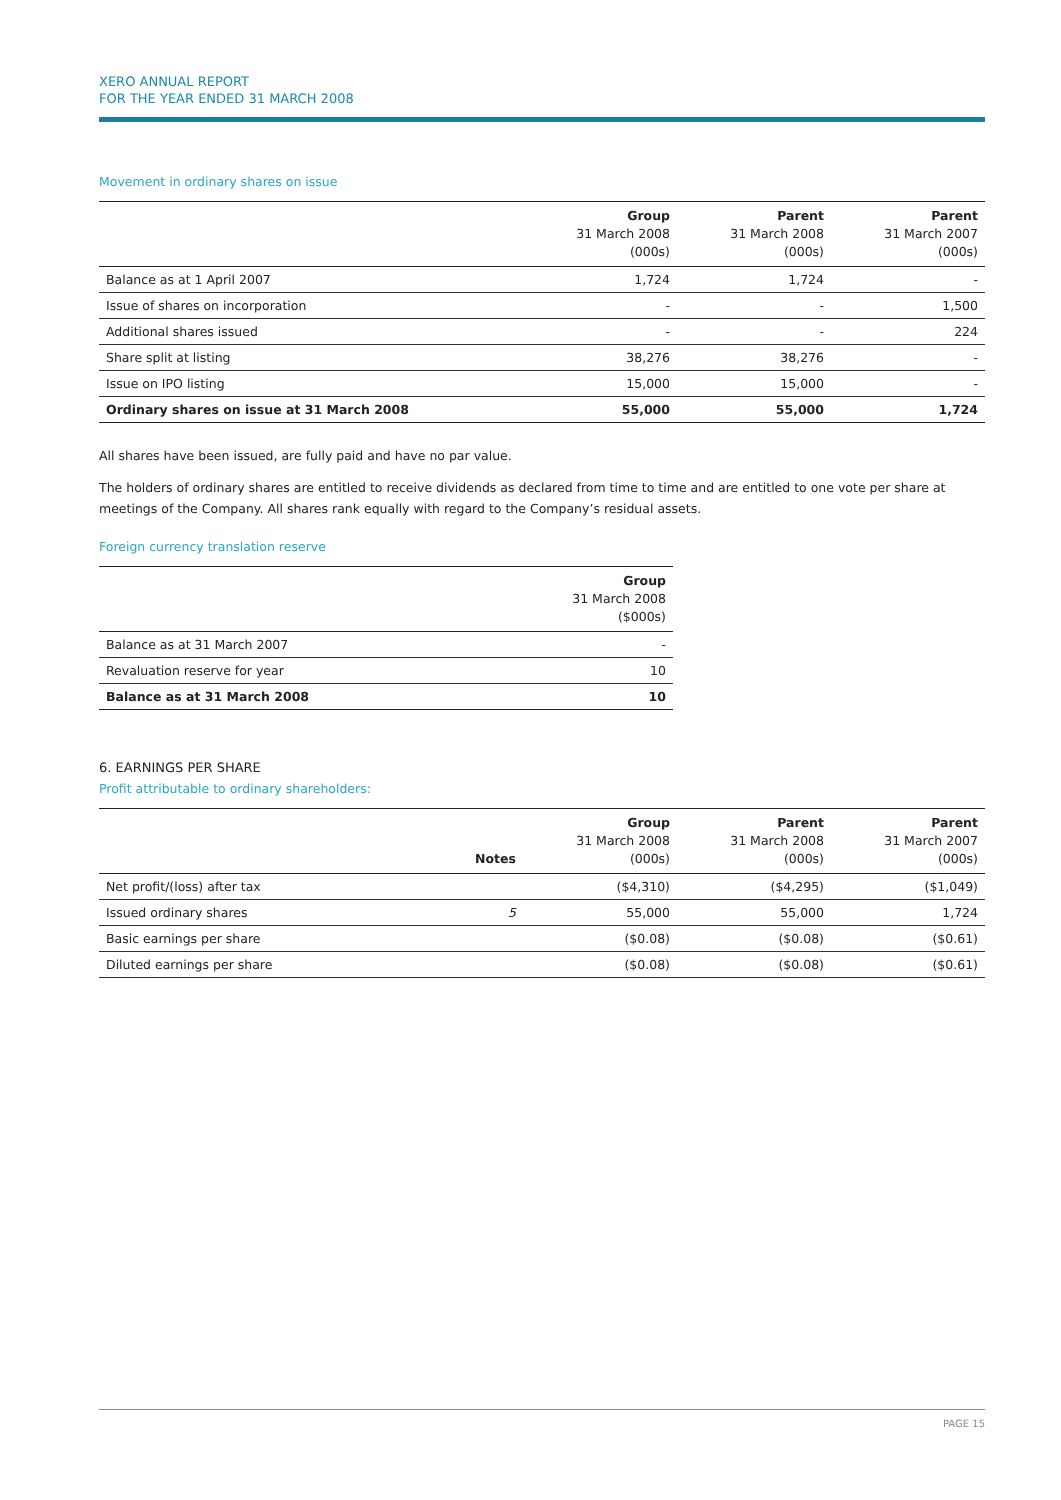XERO ANNUAL REPORT
FOR THE YEAR ENDED 31 MARCH 2008
Movement in ordinary shares on issue
| | Group 31 March 2008 (000s) | Parent 31 March 2008 (000s) | Parent 31 March 2007 (000s) |
| --- | --- | --- | --- |
| Balance as at 1 April 2007 | 1,724 | 1,724 | - |
| Issue of shares on incorporation | - | - | 1,500 |
| Additional shares issued | - | - | 224 |
| Share split at listing | 38,276 | 38,276 | - |
| Issue on IPO listing | 15,000 | 15,000 | - |
| Ordinary shares on issue at 31 March 2008 | 55,000 | 55,000 | 1,724 |
All shares have been issued, are fully paid and have no par value.
The holders of ordinary shares are entitled to receive dividends as declared from time to time and are entitled to one vote per share at meetings of the Company. All shares rank equally with regard to the Company’s residual assets.
Foreign currency translation reserve
| | Group 31 March 2008 ($000s) |
| --- | --- |
| Balance as at 31 March 2007 | - |
| Revaluation reserve for year | 10 |
| Balance as at 31 March 2008 | 10 |
6. EARNINGS PER SHARE
Profit attributable to ordinary shareholders:
| | Notes | Group 31 March 2008 (000s) | Parent 31 March 2008 (000s) | Parent 31 March 2007 (000s) |
| --- | --- | --- | --- | --- |
| Net profit/(loss) after tax | | ($4,310) | ($4,295) | ($1,049) |
| Issued ordinary shares | 5 | 55,000 | 55,000 | 1,724 |
| Basic earnings per share | | ($0.08) | ($0.08) | ($0.61) |
| Diluted earnings per share | | ($0.08) | ($0.08) | ($0.61) |
PAGE 15